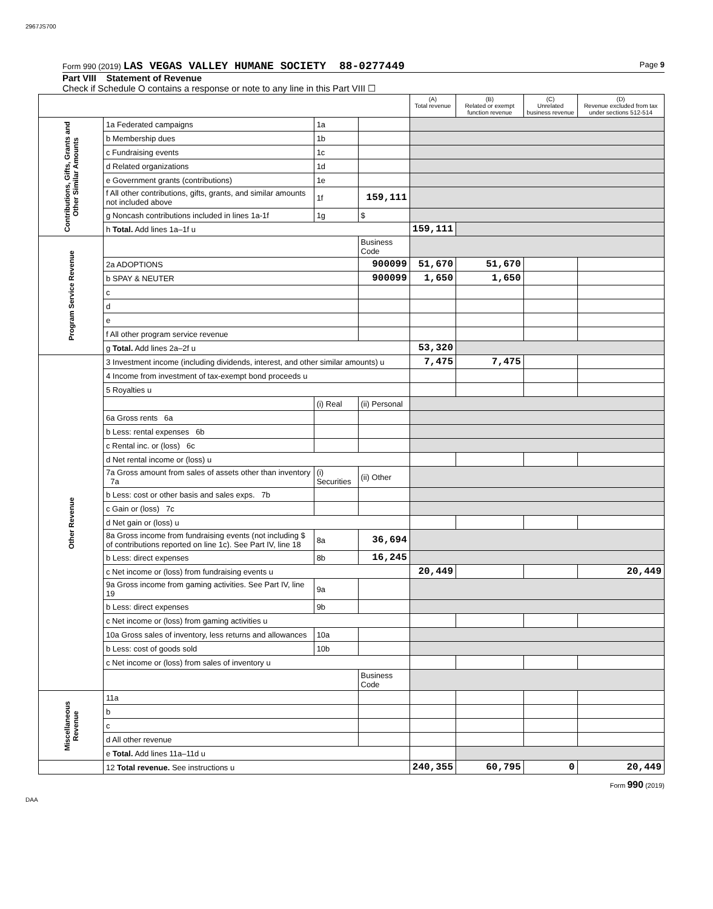2967JS700
Form 990 (2019) LAS VEGAS VALLEY HUMANE SOCIETY 88-0277449 Page 9
Part VIII Statement of Revenue
Check if Schedule O contains a response or note to any line in this Part VIII ☐
| | | | | (A) Total revenue | (B) Related or exempt function revenue | (C) Unrelated business revenue | (D) Revenue excluded from tax under sections 512-514 |
| --- | --- | --- | --- | --- | --- | --- | --- |
| Contributions, Gifts, Grants and Other Similar Amounts | 1a Federated campaigns | 1a | | | | | |
| | b Membership dues | 1b | | | | | |
| | c Fundraising events | 1c | | | | | |
| | d Related organizations | 1d | | | | | |
| | e Government grants (contributions) | 1e | | | | | |
| | f All other contributions, gifts, grants, and similar amounts not included above | 1f | 159,111 | | | | |
| | g Noncash contributions included in lines 1a-1f | 1g | $ | | | | |
| | h Total. Add lines 1a–1f u | | | 159,111 | | | |
| Program Service Revenue | | | Business Code | | | | |
| | 2a ADOPTIONS | | 900099 | 51,670 | 51,670 | | |
| | b SPAY & NEUTER | | 900099 | 1,650 | 1,650 | | |
| | c | | | | | | |
| | d | | | | | | |
| | e | | | | | | |
| | f All other program service revenue | | | | | | |
| | g Total. Add lines 2a–2f u | | | 53,320 | | | |
| Other Revenue | 3 Investment income (including dividends, interest, and other similar amounts) u | | | 7,475 | 7,475 | | |
| | 4 Income from investment of tax-exempt bond proceeds u | | | | | | |
| | 5 Royalties u | | | | | | |
| | | (i) Real | (ii) Personal | | | | |
| | 6a Gross rents 6a | | | | | | |
| | b Less: rental expenses 6b | | | | | | |
| | c Rental inc. or (loss) 6c | | | | | | |
| | d Net rental income or (loss) u | | | | | | |
| | 7a Gross amount from sales of assets other than inventory 7a | (i) Securities | (ii) Other | | | | |
| | b Less: cost or other basis and sales exps. 7b | | | | | | |
| | c Gain or (loss) 7c | | | | | | |
| | d Net gain or (loss) u | | | | | | |
| | 8a Gross income from fundraising events (not including $ of contributions reported on line 1c). See Part IV, line 18 | 8a | 36,694 | | | | |
| | b Less: direct expenses | 8b | 16,245 | | | | |
| | c Net income or (loss) from fundraising events u | | | 20,449 | | | 20,449 |
| | 9a Gross income from gaming activities. See Part IV, line 19 | 9a | | | | | |
| | b Less: direct expenses | 9b | | | | | |
| | c Net income or (loss) from gaming activities u | | | | | | |
| | 10a Gross sales of inventory, less returns and allowances | 10a | | | | | |
| | b Less: cost of goods sold | 10b | | | | | |
| | c Net income or (loss) from sales of inventory u | | | | | | |
| | | | Business Code | | | | |
| Miscellaneous Revenue | 11a | | | | | | |
| | b | | | | | | |
| | c | | | | | | |
| | d All other revenue | | | | | | |
| | e Total. Add lines 11a–11d u | | | | | | |
| | 12 Total revenue. See instructions u | | | 240,355 | 60,795 | 0 | 20,449 |
Form 990 (2019)
DAA